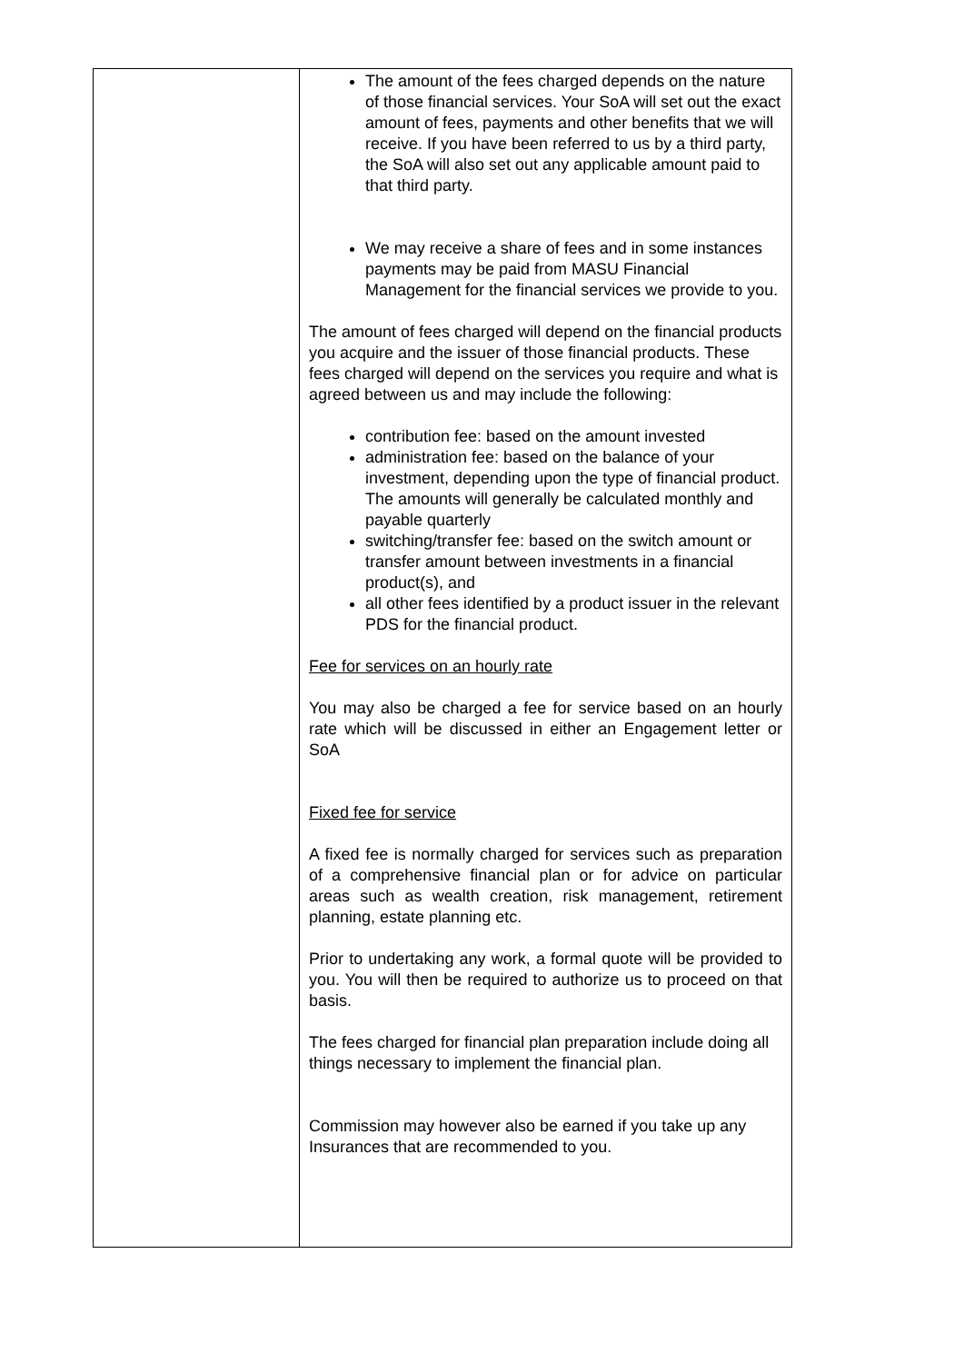| | The amount of the fees charged depends on the nature of those financial services. Your SoA will set out the exact amount of fees, payments and other benefits that we will receive. If you have been referred to us by a third party, the SoA will also set out any applicable amount paid to that third party. We may receive a share of fees and in some instances payments may be paid from MASU Financial Management for the financial services we provide to you. The amount of fees charged will depend on the financial products you acquire and the issuer of those financial products. These fees charged will depend on the services you require and what is agreed between us and may include the following: contribution fee: based on the amount invested administration fee: based on the balance of your investment, depending upon the type of financial product. The amounts will generally be calculated monthly and payable quarterly switching/transfer fee: based on the switch amount or transfer amount between investments in a financial product(s), and all other fees identified by a product issuer in the relevant PDS for the financial product. Fee for services on an hourly rate You may also be charged a fee for service based on an hourly rate which will be discussed in either an Engagement letter or SoA Fixed fee for service A fixed fee is normally charged for services such as preparation of a comprehensive financial plan or for advice on particular areas such as wealth creation, risk management, retirement planning, estate planning etc. Prior to undertaking any work, a formal quote will be provided to you. You will then be required to authorize us to proceed on that basis. The fees charged for financial plan preparation include doing all things necessary to implement the financial plan. Commission may however also be earned if you take up any Insurances that are recommended to you. |